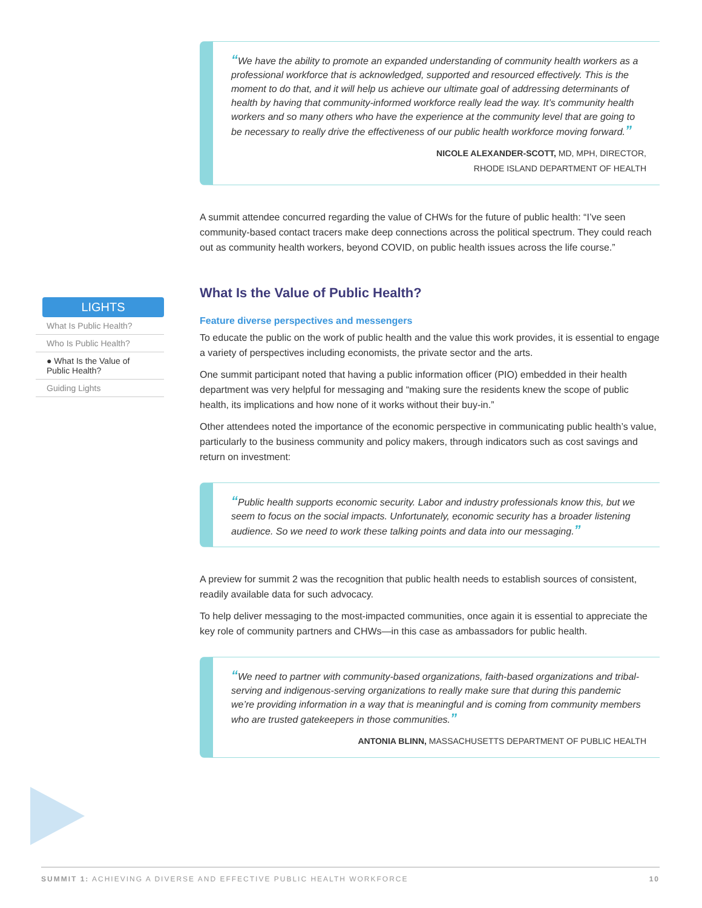LIGHTS
What Is Public Health?
Who Is Public Health?
● What Is the Value of Public Health?
Guiding Lights
“We have the ability to promote an expanded understanding of community health workers as a professional workforce that is acknowledged, supported and resourced effectively. This is the moment to do that, and it will help us achieve our ultimate goal of addressing determinants of health by having that community-informed workforce really lead the way. It’s community health workers and so many others who have the experience at the community level that are going to be necessary to really drive the effectiveness of our public health workforce moving forward.”
NICOLE ALEXANDER-SCOTT, MD, MPH, DIRECTOR,
RHODE ISLAND DEPARTMENT OF HEALTH
A summit attendee concurred regarding the value of CHWs for the future of public health: “I’ve seen community-based contact tracers make deep connections across the political spectrum. They could reach out as community health workers, beyond COVID, on public health issues across the life course.”
What Is the Value of Public Health?
Feature diverse perspectives and messengers
To educate the public on the work of public health and the value this work provides, it is essential to engage a variety of perspectives including economists, the private sector and the arts.
One summit participant noted that having a public information officer (PIO) embedded in their health department was very helpful for messaging and “making sure the residents knew the scope of public health, its implications and how none of it works without their buy-in.”
Other attendees noted the importance of the economic perspective in communicating public health’s value, particularly to the business community and policy makers, through indicators such as cost savings and return on investment:
“Public health supports economic security. Labor and industry professionals know this, but we seem to focus on the social impacts. Unfortunately, economic security has a broader listening audience. So we need to work these talking points and data into our messaging.”
A preview for summit 2 was the recognition that public health needs to establish sources of consistent, readily available data for such advocacy.
To help deliver messaging to the most-impacted communities, once again it is essential to appreciate the key role of community partners and CHWs—in this case as ambassadors for public health.
“We need to partner with community-based organizations, faith-based organizations and tribal-serving and indigenous-serving organizations to really make sure that during this pandemic we’re providing information in a way that is meaningful and is coming from community members who are trusted gatekeepers in those communities.”
ANTONIA BLINN, MASSACHUSETTS DEPARTMENT OF PUBLIC HEALTH
SUMMIT 1: ACHIEVING A DIVERSE AND EFFECTIVE PUBLIC HEALTH WORKFORCE 10